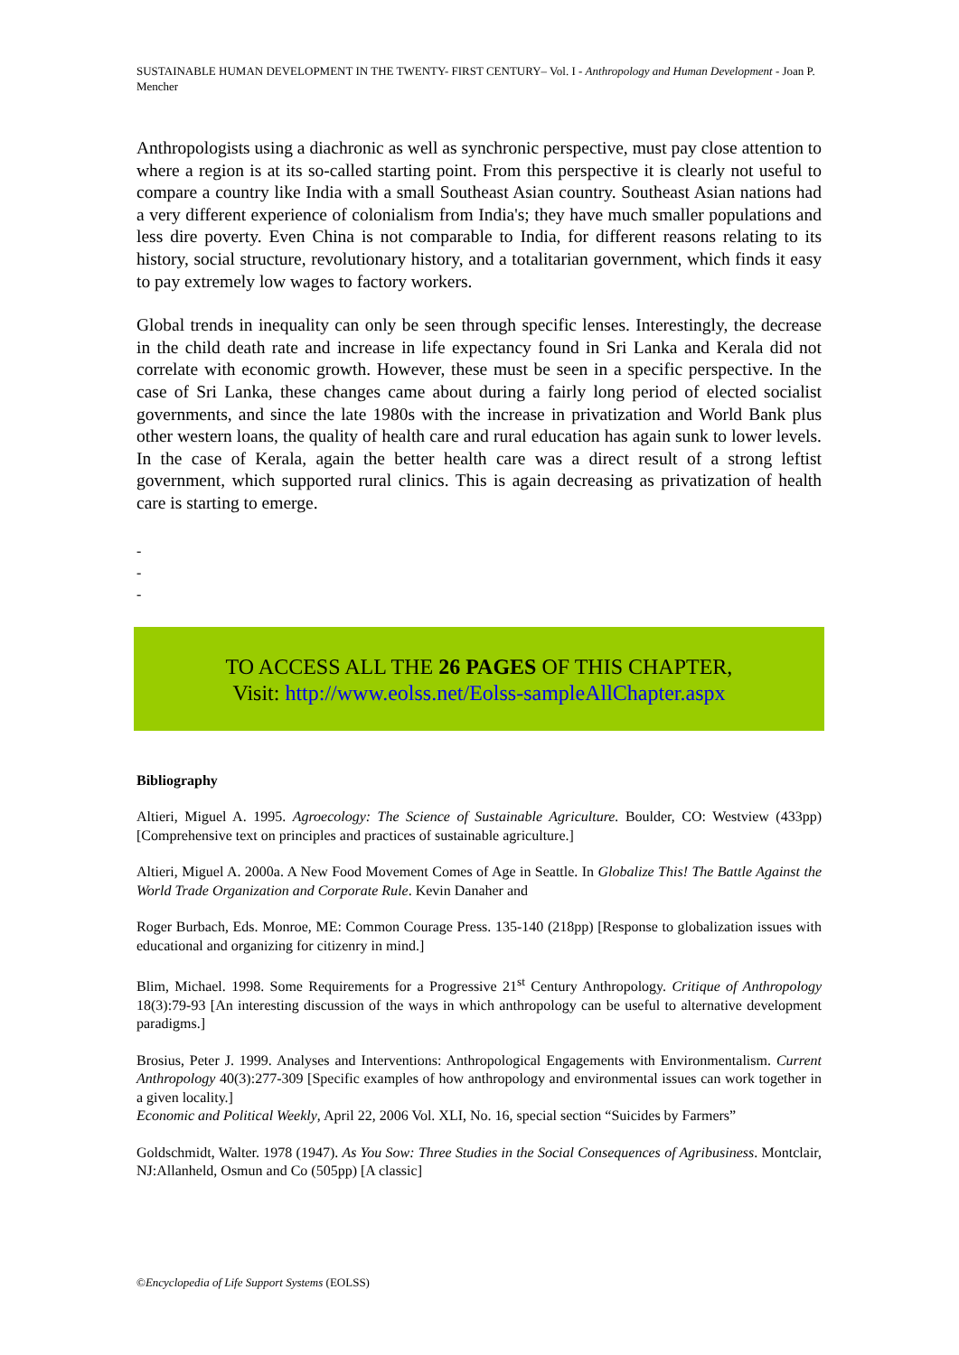SUSTAINABLE HUMAN DEVELOPMENT IN THE TWENTY- FIRST CENTURY– Vol. I - Anthropology and Human Development - Joan P. Mencher
Anthropologists using a diachronic as well as synchronic perspective, must pay close attention to where a region is at its so-called starting point. From this perspective it is clearly not useful to compare a country like India with a small Southeast Asian country. Southeast Asian nations had a very different experience of colonialism from India's; they have much smaller populations and less dire poverty. Even China is not comparable to India, for different reasons relating to its history, social structure, revolutionary history, and a totalitarian government, which finds it easy to pay extremely low wages to factory workers.
Global trends in inequality can only be seen through specific lenses. Interestingly, the decrease in the child death rate and increase in life expectancy found in Sri Lanka and Kerala did not correlate with economic growth. However, these must be seen in a specific perspective. In the case of Sri Lanka, these changes came about during a fairly long period of elected socialist governments, and since the late 1980s with the increase in privatization and World Bank plus other western loans, the quality of health care and rural education has again sunk to lower levels. In the case of Kerala, again the better health care was a direct result of a strong leftist government, which supported rural clinics. This is again decreasing as privatization of health care is starting to emerge.
-
-
-
TO ACCESS ALL THE 26 PAGES OF THIS CHAPTER,
Visit: http://www.eolss.net/Eolss-sampleAllChapter.aspx
Bibliography
Altieri, Miguel A. 1995. Agroecology: The Science of Sustainable Agriculture. Boulder, CO: Westview (433pp) [Comprehensive text on principles and practices of sustainable agriculture.]
Altieri, Miguel A. 2000a. A New Food Movement Comes of Age in Seattle. In Globalize This! The Battle Against the World Trade Organization and Corporate Rule. Kevin Danaher and
Roger Burbach, Eds. Monroe, ME: Common Courage Press. 135-140 (218pp) [Response to globalization issues with educational and organizing for citizenry in mind.]
Blim, Michael. 1998. Some Requirements for a Progressive 21<sup>st</sup> Century Anthropology. Critique of Anthropology 18(3):79-93 [An interesting discussion of the ways in which anthropology can be useful to alternative development paradigms.]
Brosius, Peter J. 1999. Analyses and Interventions: Anthropological Engagements with Environmentalism. Current Anthropology 40(3):277-309 [Specific examples of how anthropology and environmental issues can work together in a given locality.]
Economic and Political Weekly, April 22, 2006 Vol. XLI, No. 16, special section “Suicides by Farmers”
Goldschmidt, Walter. 1978 (1947). As You Sow: Three Studies in the Social Consequences of Agribusiness. Montclair, NJ:Allanheld, Osmun and Co (505pp) [A classic]
©Encyclopedia of Life Support Systems (EOLSS)